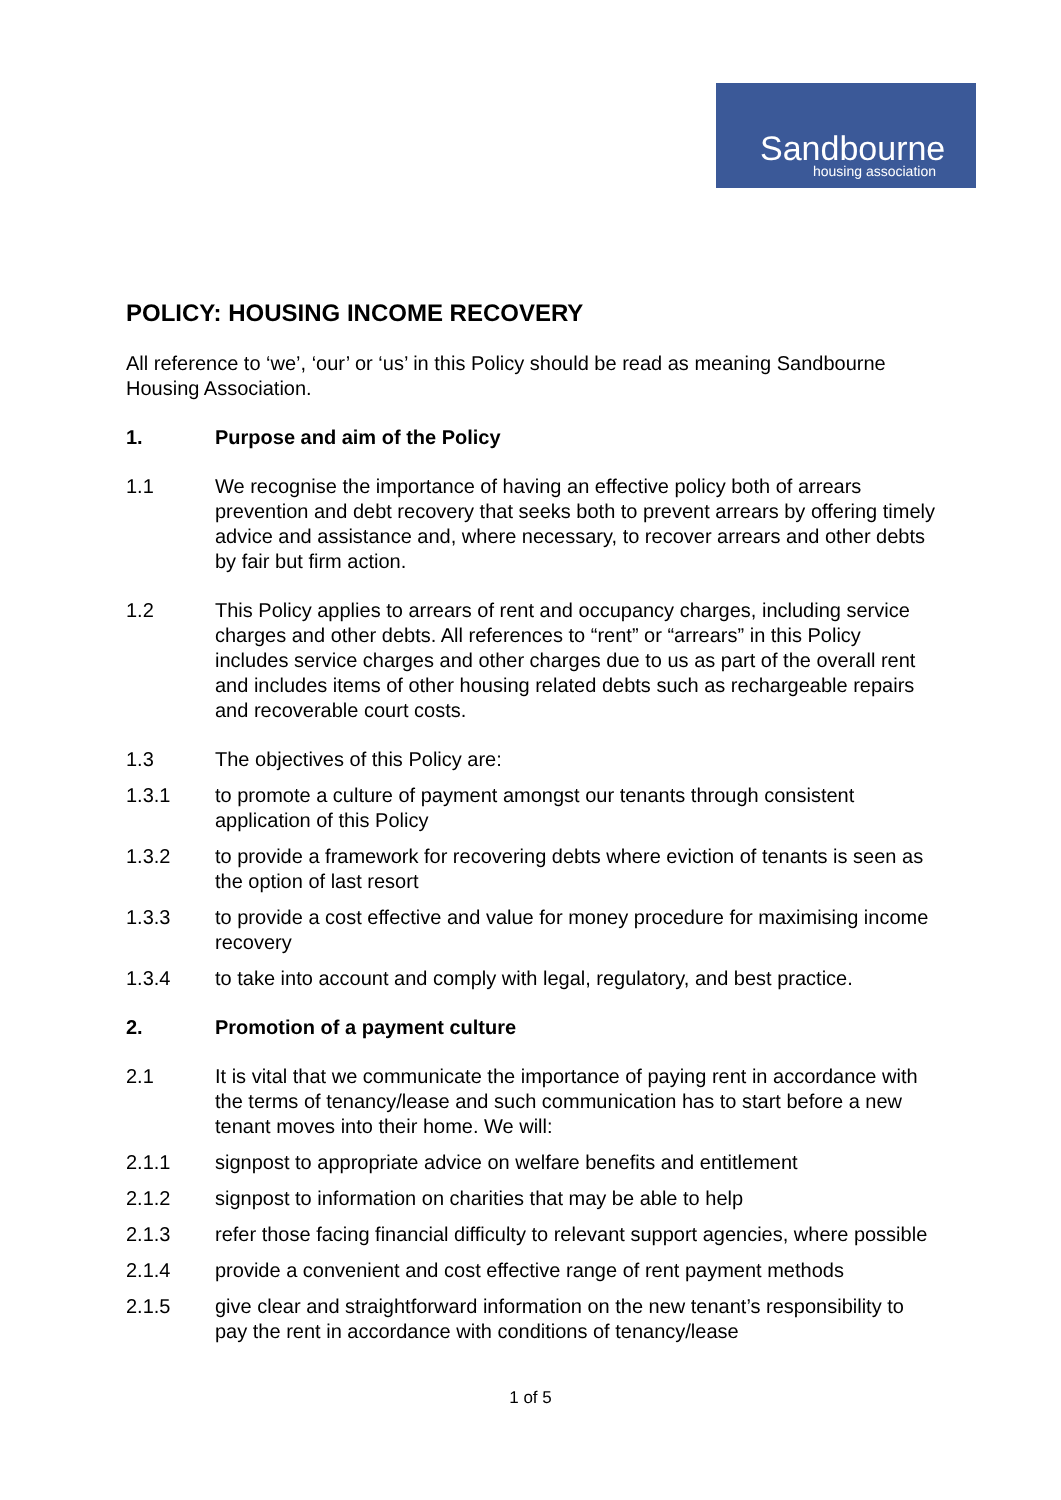Sandbourne
housing association
POLICY: HOUSING INCOME RECOVERY
All reference to ‘we’, ‘our’ or ‘us’ in this Policy should be read as meaning Sandbourne Housing Association.
1. Purpose and aim of the Policy
1.1 We recognise the importance of having an effective policy both of arrears prevention and debt recovery that seeks both to prevent arrears by offering timely advice and assistance and, where necessary, to recover arrears and other debts by fair but firm action.
1.2 This Policy applies to arrears of rent and occupancy charges, including service charges and other debts. All references to “rent” or “arrears” in this Policy includes service charges and other charges due to us as part of the overall rent and includes items of other housing related debts such as rechargeable repairs and recoverable court costs.
1.3 The objectives of this Policy are:
1.3.1 to promote a culture of payment amongst our tenants through consistent application of this Policy
1.3.2 to provide a framework for recovering debts where eviction of tenants is seen as the option of last resort
1.3.3 to provide a cost effective and value for money procedure for maximising income recovery
1.3.4 to take into account and comply with legal, regulatory, and best practice.
2. Promotion of a payment culture
2.1 It is vital that we communicate the importance of paying rent in accordance with the terms of tenancy/lease and such communication has to start before a new tenant moves into their home. We will:
2.1.1 signpost to appropriate advice on welfare benefits and entitlement
2.1.2 signpost to information on charities that may be able to help
2.1.3 refer those facing financial difficulty to relevant support agencies, where possible
2.1.4 provide a convenient and cost effective range of rent payment methods
2.1.5 give clear and straightforward information on the new tenant’s responsibility to pay the rent in accordance with conditions of tenancy/lease
1 of 5